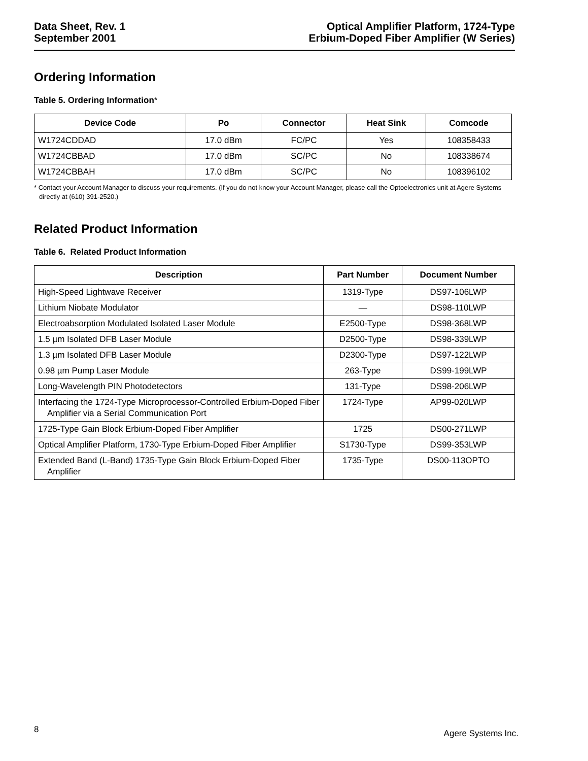Data Sheet, Rev. 1
September 2001
Optical Amplifier Platform, 1724-Type
Erbium-Doped Fiber Amplifier (W Series)
Ordering Information
Table 5. Ordering Information*
| Device Code | Po | Connector | Heat Sink | Comcode |
| --- | --- | --- | --- | --- |
| W1724CDDAD | 17.0 dBm | FC/PC | Yes | 108358433 |
| W1724CBBAD | 17.0 dBm | SC/PC | No | 108338674 |
| W1724CBBAH | 17.0 dBm | SC/PC | No | 108396102 |
* Contact your Account Manager to discuss your requirements. (If you do not know your Account Manager, please call the Optoelectronics unit at Agere Systems directly at (610) 391-2520.)
Related Product Information
Table 6. Related Product Information
| Description | Part Number | Document Number |
| --- | --- | --- |
| High-Speed Lightwave Receiver | 1319-Type | DS97-106LWP |
| Lithium Niobate Modulator | — | DS98-110LWP |
| Electroabsorption Modulated Isolated Laser Module | E2500-Type | DS98-368LWP |
| 1.5 µm Isolated DFB Laser Module | D2500-Type | DS98-339LWP |
| 1.3 µm Isolated DFB Laser Module | D2300-Type | DS97-122LWP |
| 0.98 µm Pump Laser Module | 263-Type | DS99-199LWP |
| Long-Wavelength PIN Photodetectors | 131-Type | DS98-206LWP |
| Interfacing the 1724-Type Microprocessor-Controlled Erbium-Doped Fiber Amplifier via a Serial Communication Port | 1724-Type | AP99-020LWP |
| 1725-Type Gain Block Erbium-Doped Fiber Amplifier | 1725 | DS00-271LWP |
| Optical Amplifier Platform, 1730-Type Erbium-Doped Fiber Amplifier | S1730-Type | DS99-353LWP |
| Extended Band (L-Band) 1735-Type Gain Block Erbium-Doped Fiber Amplifier | 1735-Type | DS00-113OPTO |
8 Agere Systems Inc.